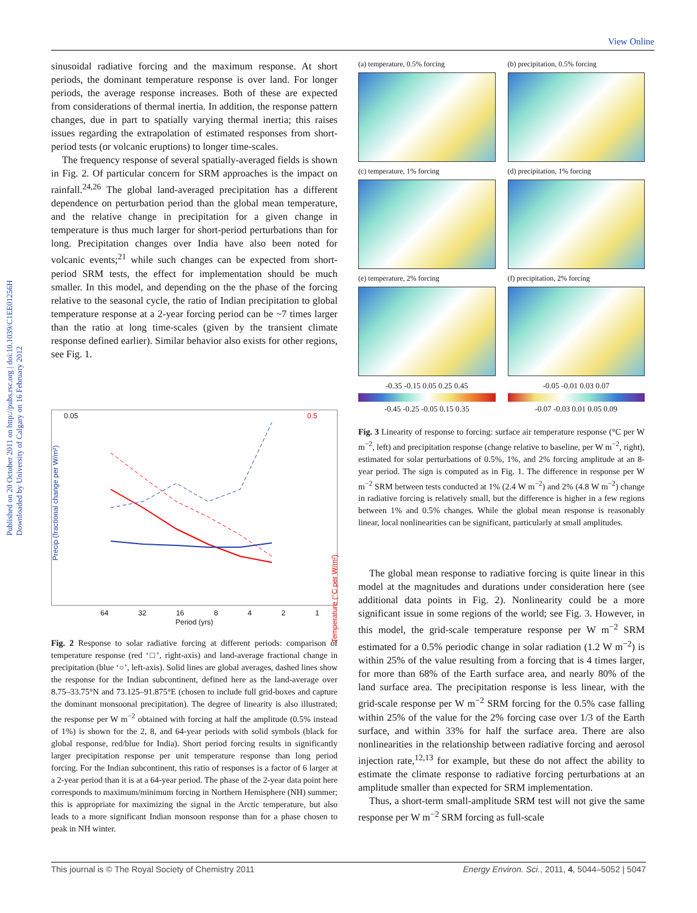View Online
Published on 20 October 2011 on http://pubs.rsc.org | doi:10.1039/C1EE01256H
Downloaded by University of Calgary on 16 February 2012
sinusoidal radiative forcing and the maximum response. At short periods, the dominant temperature response is over land. For longer periods, the average response increases. Both of these are expected from considerations of thermal inertia. In addition, the response pattern changes, due in part to spatially varying thermal inertia; this raises issues regarding the extrapolation of estimated responses from short-period tests (or volcanic eruptions) to longer time-scales.
The frequency response of several spatially-averaged fields is shown in Fig. 2. Of particular concern for SRM approaches is the impact on rainfall.<sup>24,26</sup> The global land-averaged precipitation has a different dependence on perturbation period than the global mean temperature, and the relative change in precipitation for a given change in temperature is thus much larger for short-period perturbations than for long. Precipitation changes over India have also been noted for volcanic events;<sup>21</sup> while such changes can be expected from short-period SRM tests, the effect for implementation should be much smaller. In this model, and depending on the the phase of the forcing relative to the seasonal cycle, the ratio of Indian precipitation to global temperature response at a 2-year forcing period can be ~7 times larger than the ratio at long time-scales (given by the transient climate response defined earlier). Similar behavior also exists for other regions, see Fig. 1.
0.05 0.5
Precip (fractional change per W/m²)
Temperature (°C per W/m²)
64 32 16 8 4 2 1
Period (yrs)
Fig. 2 Response to solar radiative forcing at different periods: comparison of temperature response (red ‘□’, right-axis) and land-average fractional change in precipitation (blue ‘○’, left-axis). Solid lines are global averages, dashed lines show the response for the Indian subcontinent, defined here as the land-average over 8.75–33.75°N and 73.125–91.875°E (chosen to include full grid-boxes and capture the dominant monsoonal precipitation). The degree of linearity is also illustrated; the response per W m<sup>−2</sup> obtained with forcing at half the amplitude (0.5% instead of 1%) is shown for the 2, 8, and 64-year periods with solid symbols (black for global response, red/blue for India). Short period forcing results in significantly larger precipitation response per unit temperature response than long period forcing. For the Indian subcontinent, this ratio of responses is a factor of 6 larger at a 2-year period than it is at a 64-year period. The phase of the 2-year data point here corresponds to maximum/minimum forcing in Northern Hemisphere (NH) summer; this is appropriate for maximizing the signal in the Arctic temperature, but also leads to a more significant Indian monsoon response than for a phase chosen to peak in NH winter.
(a) temperature, 0.5% forcing
(b) precipitation, 0.5% forcing
(c) temperature, 1% forcing
(d) precipitation, 1% forcing
(e) temperature, 2% forcing
(f) precipitation, 2% forcing
-0.35 -0.15 0.05 0.25 0.45
-0.45 -0.25 -0.05 0.15 0.35
-0.05 -0.01 0.03 0.07
-0.07 -0.03 0.01 0.05 0.09
Fig. 3 Linearity of response to forcing: surface air temperature response (°C per W m<sup>−2</sup>, left) and precipitation response (change relative to baseline, per W m<sup>−2</sup>, right), estimated for solar perturbations of 0.5%, 1%, and 2% forcing amplitude at an 8-year period. The sign is computed as in Fig. 1. The difference in response per W m<sup>−2</sup> SRM between tests conducted at 1% (2.4 W m<sup>−2</sup>) and 2% (4.8 W m<sup>−2</sup>) change in radiative forcing is relatively small, but the difference is higher in a few regions between 1% and 0.5% changes. While the global mean response is reasonably linear, local nonlinearities can be significant, particularly at small amplitudes.
The global mean response to radiative forcing is quite linear in this model at the magnitudes and durations under consideration here (see additional data points in Fig. 2). Nonlinearity could be a more significant issue in some regions of the world; see Fig. 3. However, in this model, the grid-scale temperature response per W m<sup>−2</sup> SRM estimated for a 0.5% periodic change in solar radiation (1.2 W m<sup>−2</sup>) is within 25% of the value resulting from a forcing that is 4 times larger, for more than 68% of the Earth surface area, and nearly 80% of the land surface area. The precipitation response is less linear, with the grid-scale response per W m<sup>−2</sup> SRM forcing for the 0.5% case falling within 25% of the value for the 2% forcing case over 1/3 of the Earth surface, and within 33% for half the surface area. There are also nonlinearities in the relationship between radiative forcing and aerosol injection rate,<sup>12,13</sup> for example, but these do not affect the ability to estimate the climate response to radiative forcing perturbations at an amplitude smaller than expected for SRM implementation.
Thus, a short-term small-amplitude SRM test will not give the same response per W m<sup>−2</sup> SRM forcing as full-scale
This journal is © The Royal Society of Chemistry 2011 Energy Environ. Sci., 2011, 4, 5044–5052 | 5047